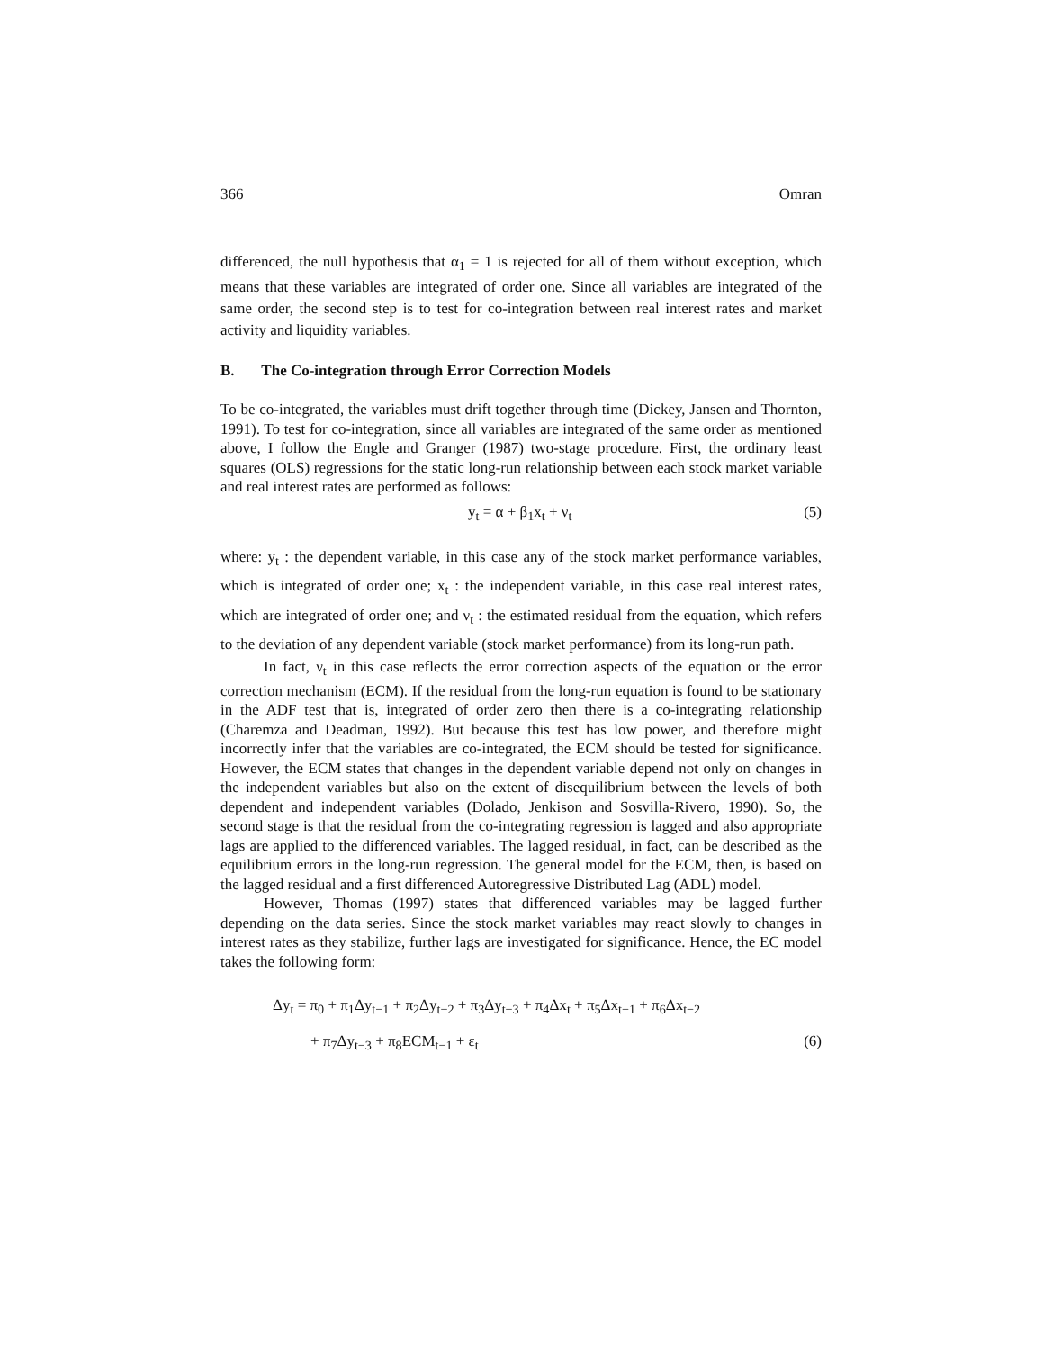366 Omran
differenced, the null hypothesis that α<sub>1</sub> = 1 is rejected for all of them without exception, which means that these variables are integrated of order one. Since all variables are integrated of the same order, the second step is to test for co-integration between real interest rates and market activity and liquidity variables.
B. The Co-integration through Error Correction Models
To be co-integrated, the variables must drift together through time (Dickey, Jansen and Thornton, 1991). To test for co-integration, since all variables are integrated of the same order as mentioned above, I follow the Engle and Granger (1987) two-stage procedure. First, the ordinary least squares (OLS) regressions for the static long-run relationship between each stock market variable and real interest rates are performed as follows:
y<sub>t</sub> = α + β<sub>1</sub>x<sub>t</sub> + ν<sub>t</sub> (5)
where: y<sub>t</sub> : the dependent variable, in this case any of the stock market performance variables, which is integrated of order one; x<sub>t</sub> : the independent variable, in this case real interest rates, which are integrated of order one; and ν<sub>t</sub> : the estimated residual from the equation, which refers to the deviation of any dependent variable (stock market performance) from its long-run path.
In fact, ν<sub>t</sub> in this case reflects the error correction aspects of the equation or the error correction mechanism (ECM). If the residual from the long-run equation is found to be stationary in the ADF test that is, integrated of order zero then there is a co-integrating relationship (Charemza and Deadman, 1992). But because this test has low power, and therefore might incorrectly infer that the variables are co-integrated, the ECM should be tested for significance. However, the ECM states that changes in the dependent variable depend not only on changes in the independent variables but also on the extent of disequilibrium between the levels of both dependent and independent variables (Dolado, Jenkison and Sosvilla-Rivero, 1990). So, the second stage is that the residual from the co-integrating regression is lagged and also appropriate lags are applied to the differenced variables. The lagged residual, in fact, can be described as the equilibrium errors in the long-run regression. The general model for the ECM, then, is based on the lagged residual and a first differenced Autoregressive Distributed Lag (ADL) model.
However, Thomas (1997) states that differenced variables may be lagged further depending on the data series. Since the stock market variables may react slowly to changes in interest rates as they stabilize, further lags are investigated for significance. Hence, the EC model takes the following form:
Δy<sub>t</sub> = π<sub>0</sub> + π<sub>1</sub>Δy<sub>t−1</sub> + π<sub>2</sub>Δy<sub>t−2</sub> + π<sub>3</sub>Δy<sub>t−3</sub> + π<sub>4</sub>Δx<sub>t</sub> + π<sub>5</sub>Δx<sub>t−1</sub> + π<sub>6</sub>Δx<sub>t−2</sub>
+ π<sub>7</sub>Δy<sub>t−3</sub> + π<sub>8</sub>ECM<sub>t−1</sub> + ε<sub>t</sub> (6)